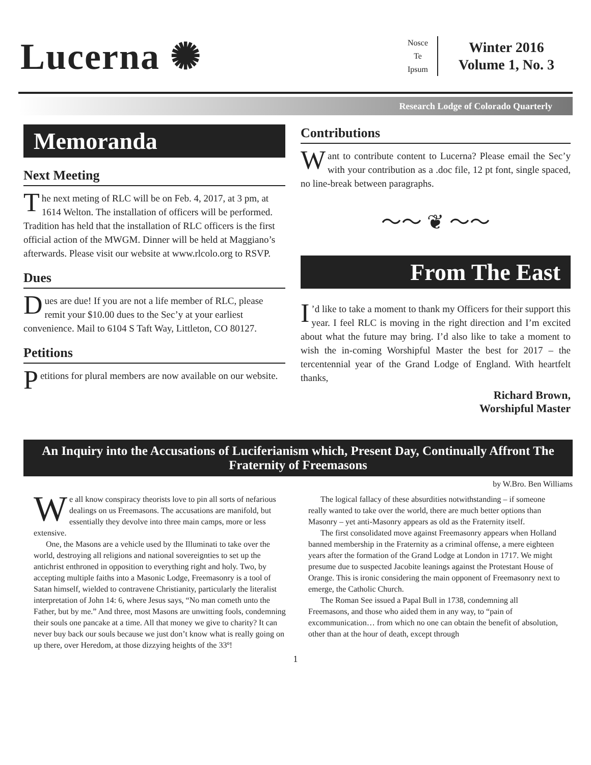Lucerna ✺
Nosce
Te
Ipsum
Winter 2016
Volume 1, No. 3
Research Lodge of Colorado Quarterly
Memoranda
Next Meeting
The next meting of RLC will be on Feb. 4, 2017, at 3 pm, at 1614 Welton. The installation of officers will be performed. Tradition has held that the installation of RLC officers is the first official action of the MWGM. Dinner will be held at Maggiano’s afterwards. Please visit our website at www.rlcolo.org to RSVP.
Dues
Dues are due! If you are not a life member of RLC, please remit your $10.00 dues to the Sec’y at your earliest convenience. Mail to 6104 S Taft Way, Littleton, CO 80127.
Petitions
Petitions for plural members are now available on our website.
Contributions
Want to contribute content to Lucerna? Please email the Sec’y with your contribution as a .doc file, 12 pt font, single spaced, no line-break between paragraphs.
〜〜 ❦ 〜〜
From The East
I’d like to take a moment to thank my Officers for their support this year. I feel RLC is moving in the right direction and I’m excited about what the future may bring. I’d also like to take a moment to wish the in-coming Worshipful Master the best for 2017 – the tercentennial year of the Grand Lodge of England. With heartfelt thanks,
Richard Brown,
Worshipful Master
An Inquiry into the Accusations of Luciferianism which, Present Day, Continually Affront The Fraternity of Freemasons
by W.Bro. Ben Williams
We all know conspiracy theorists love to pin all sorts of nefarious dealings on us Freemasons. The accusations are manifold, but essentially they devolve into three main camps, more or less extensive.
One, the Masons are a vehicle used by the Illuminati to take over the world, destroying all religions and national sovereignties to set up the antichrist enthroned in opposition to everything right and holy. Two, by accepting multiple faiths into a Masonic Lodge, Freemasonry is a tool of Satan himself, wielded to contravene Christianity, particularly the literalist interpretation of John 14: 6, where Jesus says, “No man cometh unto the Father, but by me.” And three, most Masons are unwitting fools, condemning their souls one pancake at a time. All that money we give to charity? It can never buy back our souls because we just don’t know what is really going on up there, over Heredom, at those dizzying heights of the 33º!
The logical fallacy of these absurdities notwithstanding – if someone really wanted to take over the world, there are much better options than Masonry – yet anti-Masonry appears as old as the Fraternity itself.
The first consolidated move against Freemasonry appears when Holland banned membership in the Fraternity as a criminal offense, a mere eighteen years after the formation of the Grand Lodge at London in 1717. We might presume due to suspected Jacobite leanings against the Protestant House of Orange. This is ironic considering the main opponent of Freemasonry next to emerge, the Catholic Church.
The Roman See issued a Papal Bull in 1738, condemning all Freemasons, and those who aided them in any way, to “pain of excommunication… from which no one can obtain the benefit of absolution, other than at the hour of death, except through
1